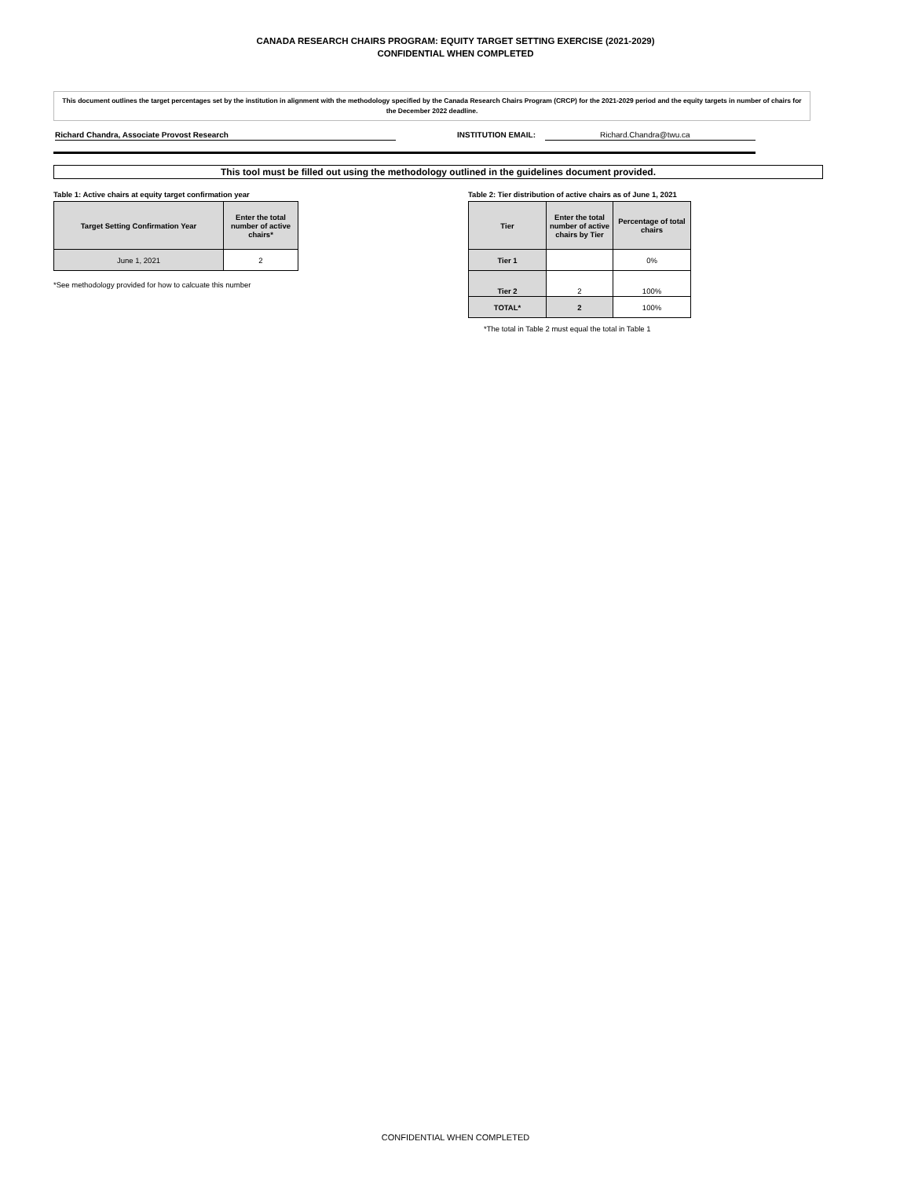CANADA RESEARCH CHAIRS PROGRAM: EQUITY TARGET SETTING EXERCISE (2021-2029)
CONFIDENTIAL WHEN COMPLETED
This document outlines the target percentages set by the institution in alignment with the methodology specified by the Canada Research Chairs Program (CRCP) for the 2021-2029 period and the equity targets in number of chairs for the December 2022 deadline.
Richard Chandra, Associate Provost Research INSTITUTION EMAIL: Richard.Chandra@twu.ca
This tool must be filled out using the methodology outlined in the guidelines document provided.
Table 1: Active chairs at equity target confirmation year
| Target Setting Confirmation Year | Enter the total number of active chairs* |
| --- | --- |
| June 1, 2021 | 2 |
*See methodology provided for how to calcuate this number
Table 2: Tier distribution of active chairs as of June 1, 2021
| Tier | Enter the total number of active chairs by Tier | Percentage of total chairs |
| --- | --- | --- |
| Tier 1 | | 0% |
| Tier 2 | 2 | 100% |
| TOTAL* | 2 | 100% |
*The total in Table 2 must equal the total in Table 1
CONFIDENTIAL WHEN COMPLETED